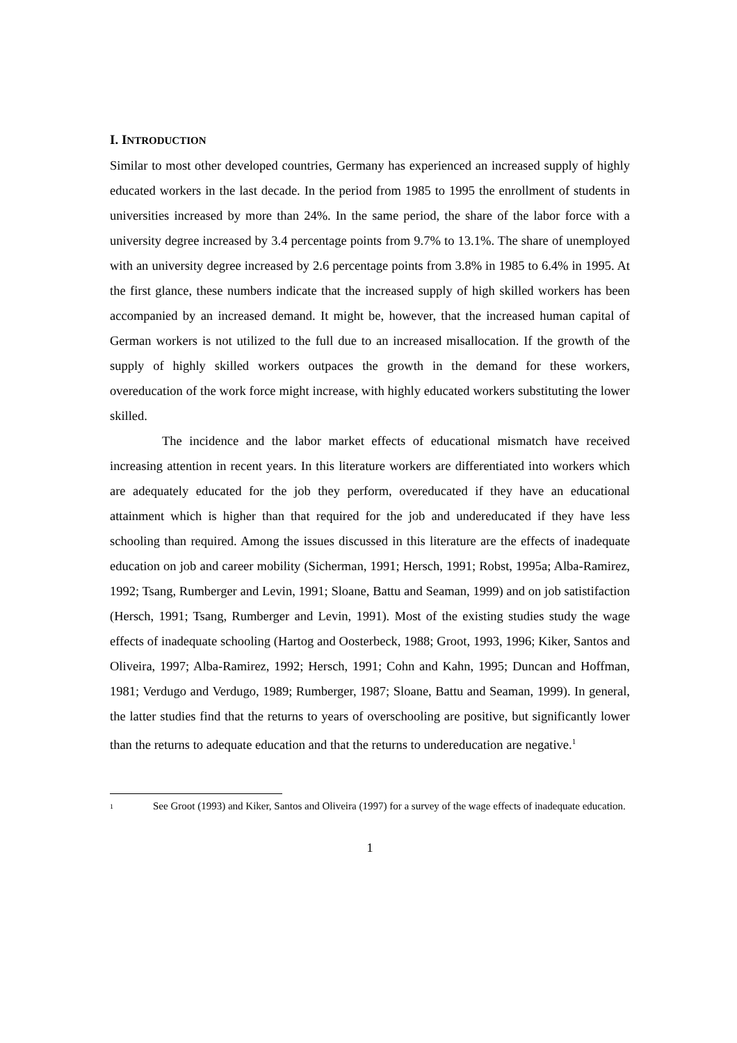I. INTRODUCTION
Similar to most other developed countries, Germany has experienced an increased supply of highly educated workers in the last decade. In the period from 1985 to 1995 the enrollment of students in universities increased by more than 24%. In the same period, the share of the labor force with a university degree increased by 3.4 percentage points from 9.7% to 13.1%. The share of unemployed with an university degree increased by 2.6 percentage points from 3.8% in 1985 to 6.4% in 1995. At the first glance, these numbers indicate that the increased supply of high skilled workers has been accompanied by an increased demand. It might be, however, that the increased human capital of German workers is not utilized to the full due to an increased misallocation. If the growth of the supply of highly skilled workers outpaces the growth in the demand for these workers, overeducation of the work force might increase, with highly educated workers substituting the lower skilled.
The incidence and the labor market effects of educational mismatch have received increasing attention in recent years. In this literature workers are differentiated into workers which are adequately educated for the job they perform, overeducated if they have an educational attainment which is higher than that required for the job and undereducated if they have less schooling than required. Among the issues discussed in this literature are the effects of inadequate education on job and career mobility (Sicherman, 1991; Hersch, 1991; Robst, 1995a; Alba-Ramirez, 1992; Tsang, Rumberger and Levin, 1991; Sloane, Battu and Seaman, 1999) and on job satistifaction (Hersch, 1991; Tsang, Rumberger and Levin, 1991). Most of the existing studies study the wage effects of inadequate schooling (Hartog and Oosterbeck, 1988; Groot, 1993, 1996; Kiker, Santos and Oliveira, 1997; Alba-Ramirez, 1992; Hersch, 1991; Cohn and Kahn, 1995; Duncan and Hoffman, 1981; Verdugo and Verdugo, 1989; Rumberger, 1987; Sloane, Battu and Seaman, 1999). In general, the latter studies find that the returns to years of overschooling are positive, but significantly lower than the returns to adequate education and that the returns to undereducation are negative.<sup>1</sup>
<sup>1</sup> See Groot (1993) and Kiker, Santos and Oliveira (1997) for a survey of the wage effects of inadequate education.
1